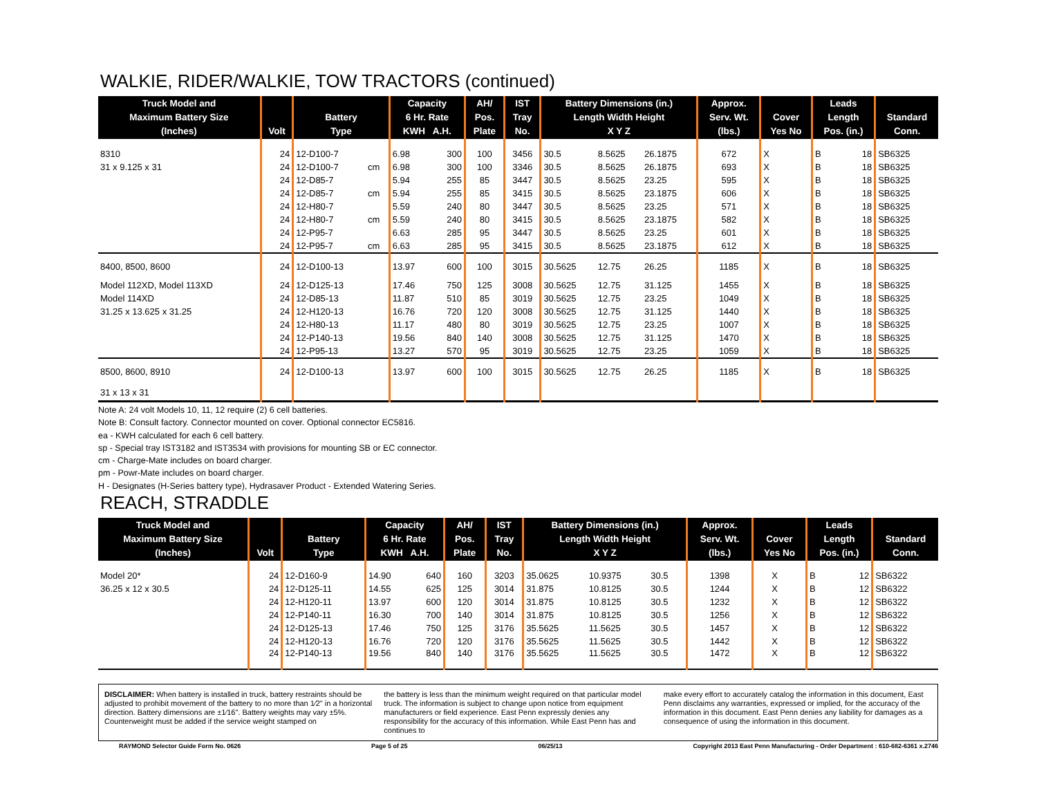WALKIE, RIDER/WALKIE, TOW TRACTORS (continued)
| Truck Model and Maximum Battery Size (Inches) | Volt | Battery Type | | Capacity 6 Hr. Rate KWH A.H. | | AH/ Pos. Plate | IST Tray No. | Battery Dimensions (in.) Length Width Height X Y Z | | | Approx. Serv. Wt. (lbs.) | Cover Yes No | | Leads Length Pos. (in.) | | Standard Conn. |
| --- | --- | --- | --- | --- | --- | --- | --- | --- | --- | --- | --- | --- | --- | --- | --- | --- |
| 8310 | 24 | 12-D100-7 | | 6.98 | 300 | 100 | 3456 | 30.5 | 8.5625 | 26.1875 | 672 | X | | B | 18 | SB6325 |
| 31 x 9.125 x 31 | 24 | 12-D100-7 | cm | 6.98 | 300 | 100 | 3346 | 30.5 | 8.5625 | 26.1875 | 693 | X | | B | 18 | SB6325 |
| | 24 | 12-D85-7 | | 5.94 | 255 | 85 | 3447 | 30.5 | 8.5625 | 23.25 | 595 | X | | B | 18 | SB6325 |
| | 24 | 12-D85-7 | cm | 5.94 | 255 | 85 | 3415 | 30.5 | 8.5625 | 23.1875 | 606 | X | | B | 18 | SB6325 |
| | 24 | 12-H80-7 | | 5.59 | 240 | 80 | 3447 | 30.5 | 8.5625 | 23.25 | 571 | X | | B | 18 | SB6325 |
| | 24 | 12-H80-7 | cm | 5.59 | 240 | 80 | 3415 | 30.5 | 8.5625 | 23.1875 | 582 | X | | B | 18 | SB6325 |
| | 24 | 12-P95-7 | | 6.63 | 285 | 95 | 3447 | 30.5 | 8.5625 | 23.25 | 601 | X | | B | 18 | SB6325 |
| | 24 | 12-P95-7 | cm | 6.63 | 285 | 95 | 3415 | 30.5 | 8.5625 | 23.1875 | 612 | X | | B | 18 | SB6325 |
| 8400, 8500, 8600 | 24 | 12-D100-13 | | 13.97 | 600 | 100 | 3015 | 30.5625 | 12.75 | 26.25 | 1185 | X | | B | 18 | SB6325 |
| Model 112XD, Model 113XD | 24 | 12-D125-13 | | 17.46 | 750 | 125 | 3008 | 30.5625 | 12.75 | 31.125 | 1455 | X | | B | 18 | SB6325 |
| Model 114XD | 24 | 12-D85-13 | | 11.87 | 510 | 85 | 3019 | 30.5625 | 12.75 | 23.25 | 1049 | X | | B | 18 | SB6325 |
| 31.25 x 13.625 x 31.25 | 24 | 12-H120-13 | | 16.76 | 720 | 120 | 3008 | 30.5625 | 12.75 | 31.125 | 1440 | X | | B | 18 | SB6325 |
| | 24 | 12-H80-13 | | 11.17 | 480 | 80 | 3019 | 30.5625 | 12.75 | 23.25 | 1007 | X | | B | 18 | SB6325 |
| | 24 | 12-P140-13 | | 19.56 | 840 | 140 | 3008 | 30.5625 | 12.75 | 31.125 | 1470 | X | | B | 18 | SB6325 |
| | 24 | 12-P95-13 | | 13.27 | 570 | 95 | 3019 | 30.5625 | 12.75 | 23.25 | 1059 | X | | B | 18 | SB6325 |
| 8500, 8600, 8910 | 24 | 12-D100-13 | | 13.97 | 600 | 100 | 3015 | 30.5625 | 12.75 | 26.25 | 1185 | X | | B | 18 | SB6325 |
| 31 x 13 x 31 | | | | | | | | | | | | | | | | |
Note A: 24 volt Models 10, 11, 12 require (2) 6 cell batteries.
Note B: Consult factory. Connector mounted on cover. Optional connector EC5816.
ea - KWH calculated for each 6 cell battery.
sp - Special tray IST3182 and IST3534 with provisions for mounting SB or EC connector.
cm - Charge-Mate includes on board charger.
pm - Powr-Mate includes on board charger.
H - Designates (H-Series battery type), Hydrasaver Product - Extended Watering Series.
REACH, STRADDLE
| Truck Model and Maximum Battery Size (Inches) | Volt | Battery Type | | Capacity 6 Hr. Rate KWH A.H. | | AH/ Pos. Plate | IST Tray No. | Battery Dimensions (in.) Length Width Height X Y Z | | | Approx. Serv. Wt. (lbs.) | Cover Yes No | | Leads Length Pos. (in.) | | Standard Conn. |
| --- | --- | --- | --- | --- | --- | --- | --- | --- | --- | --- | --- | --- | --- | --- | --- | --- |
| Model 20* | 24 | 12-D160-9 | | 14.90 | 640 | 160 | 3203 | 35.0625 | 10.9375 | 30.5 | 1398 | | X | B | 12 | SB6322 |
| 36.25 x 12 x 30.5 | 24 | 12-D125-11 | | 14.55 | 625 | 125 | 3014 | 31.875 | 10.8125 | 30.5 | 1244 | | X | B | 12 | SB6322 |
| | 24 | 12-H120-11 | | 13.97 | 600 | 120 | 3014 | 31.875 | 10.8125 | 30.5 | 1232 | | X | B | 12 | SB6322 |
| | 24 | 12-P140-11 | | 16.30 | 700 | 140 | 3014 | 31.875 | 10.8125 | 30.5 | 1256 | | X | B | 12 | SB6322 |
| | 24 | 12-D125-13 | | 17.46 | 750 | 125 | 3176 | 35.5625 | 11.5625 | 30.5 | 1457 | | X | B | 12 | SB6322 |
| | 24 | 12-H120-13 | | 16.76 | 720 | 120 | 3176 | 35.5625 | 11.5625 | 30.5 | 1442 | | X | B | 12 | SB6322 |
| | 24 | 12-P140-13 | | 19.56 | 840 | 140 | 3176 | 35.5625 | 11.5625 | 30.5 | 1472 | | X | B | 12 | SB6322 |
DISCLAIMER: When battery is installed in truck, battery restraints should be adjusted to prohibit movement of the battery to no more than 1⁄2" in a horizontal direction. Battery dimensions are ±1⁄16". Battery weights may vary ±5%. Counterweight must be added if the service weight stamped on
the battery is less than the minimum weight required on that particular model truck. The information is subject to change upon notice from equipment manufacturers or field experience. East Penn expressly denies any responsibility for the accuracy of this information. While East Penn has and continues to
make every effort to accurately catalog the information in this document, East Penn disclaims any warranties, expressed or implied, for the accuracy of the information in this document. East Penn denies any liability for damages as a consequence of using the information in this document.
RAYMOND Selector Guide Form No. 0626 Page 5 of 25 06/25/13 Copyright 2013 East Penn Manufacturing - Order Department : 610-682-6361 x.2746